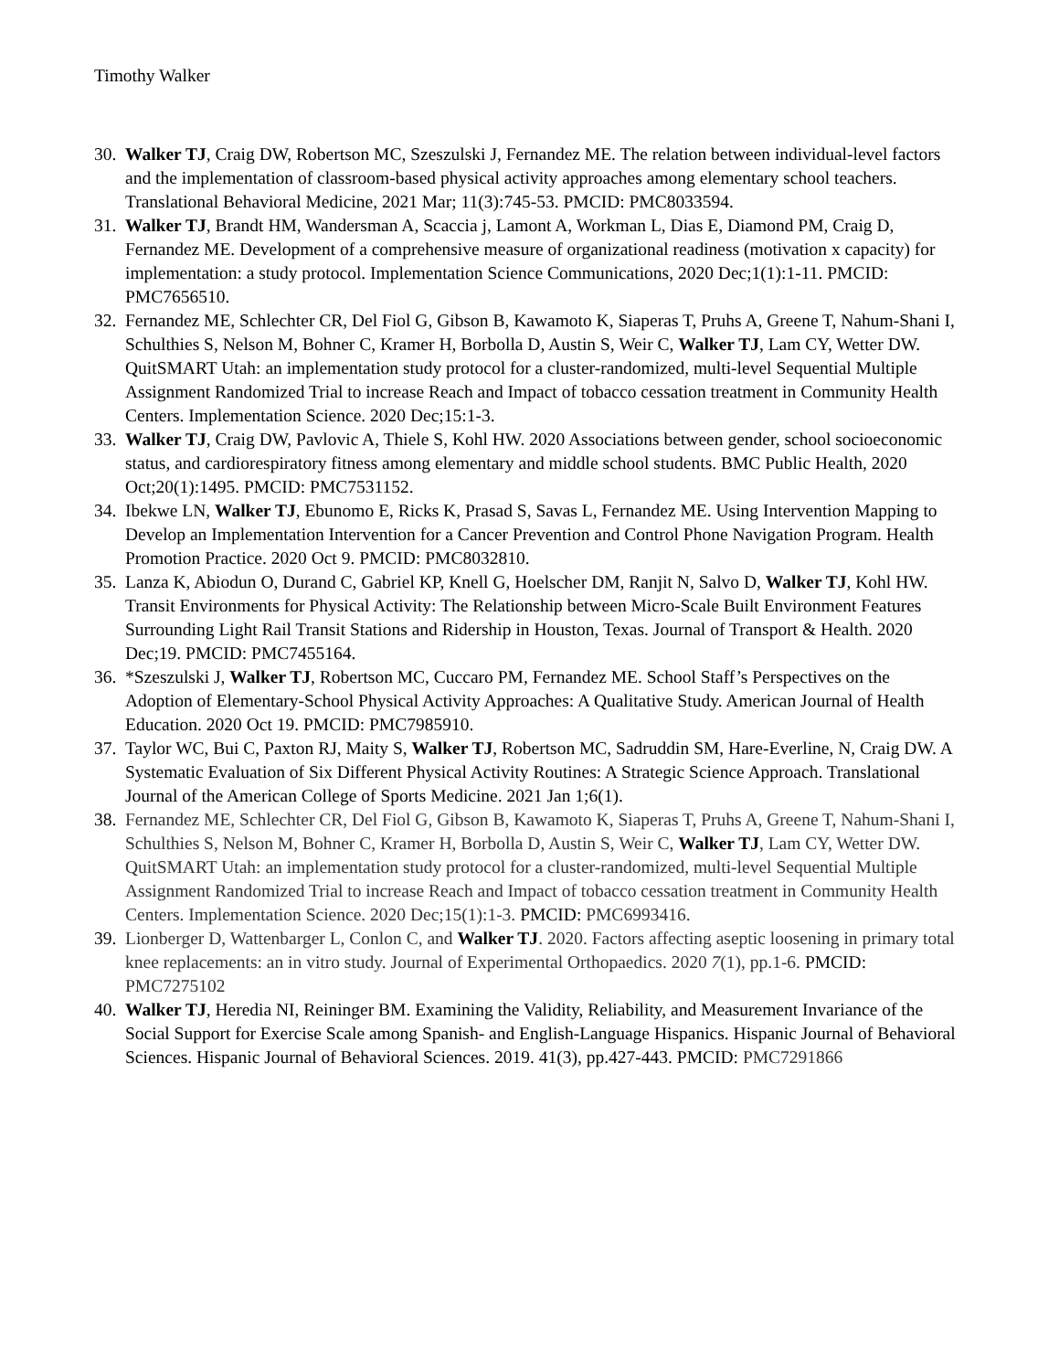Timothy Walker
30. Walker TJ, Craig DW, Robertson MC, Szeszulski J, Fernandez ME. The relation between individual-level factors and the implementation of classroom-based physical activity approaches among elementary school teachers. Translational Behavioral Medicine, 2021 Mar; 11(3):745-53. PMCID: PMC8033594.
31. Walker TJ, Brandt HM, Wandersman A, Scaccia j, Lamont A, Workman L, Dias E, Diamond PM, Craig D, Fernandez ME. Development of a comprehensive measure of organizational readiness (motivation x capacity) for implementation: a study protocol. Implementation Science Communications, 2020 Dec;1(1):1-11. PMCID: PMC7656510.
32. Fernandez ME, Schlechter CR, Del Fiol G, Gibson B, Kawamoto K, Siaperas T, Pruhs A, Greene T, Nahum-Shani I, Schulthies S, Nelson M, Bohner C, Kramer H, Borbolla D, Austin S, Weir C, Walker TJ, Lam CY, Wetter DW. QuitSMART Utah: an implementation study protocol for a cluster-randomized, multi-level Sequential Multiple Assignment Randomized Trial to increase Reach and Impact of tobacco cessation treatment in Community Health Centers. Implementation Science. 2020 Dec;15:1-3.
33. Walker TJ, Craig DW, Pavlovic A, Thiele S, Kohl HW. 2020 Associations between gender, school socioeconomic status, and cardiorespiratory fitness among elementary and middle school students. BMC Public Health, 2020 Oct;20(1):1495. PMCID: PMC7531152.
34. Ibekwe LN, Walker TJ, Ebunomo E, Ricks K, Prasad S, Savas L, Fernandez ME. Using Intervention Mapping to Develop an Implementation Intervention for a Cancer Prevention and Control Phone Navigation Program. Health Promotion Practice. 2020 Oct 9. PMCID: PMC8032810.
35. Lanza K, Abiodun O, Durand C, Gabriel KP, Knell G, Hoelscher DM, Ranjit N, Salvo D, Walker TJ, Kohl HW. Transit Environments for Physical Activity: The Relationship between Micro-Scale Built Environment Features Surrounding Light Rail Transit Stations and Ridership in Houston, Texas. Journal of Transport & Health. 2020 Dec;19. PMCID: PMC7455164.
36. *Szeszulski J, Walker TJ, Robertson MC, Cuccaro PM, Fernandez ME. School Staff’s Perspectives on the Adoption of Elementary-School Physical Activity Approaches: A Qualitative Study. American Journal of Health Education. 2020 Oct 19. PMCID: PMC7985910.
37. Taylor WC, Bui C, Paxton RJ, Maity S, Walker TJ, Robertson MC, Sadruddin SM, Hare-Everline, N, Craig DW. A Systematic Evaluation of Six Different Physical Activity Routines: A Strategic Science Approach. Translational Journal of the American College of Sports Medicine. 2021 Jan 1;6(1).
38. Fernandez ME, Schlechter CR, Del Fiol G, Gibson B, Kawamoto K, Siaperas T, Pruhs A, Greene T, Nahum-Shani I, Schulthies S, Nelson M, Bohner C, Kramer H, Borbolla D, Austin S, Weir C, Walker TJ, Lam CY, Wetter DW. QuitSMART Utah: an implementation study protocol for a cluster-randomized, multi-level Sequential Multiple Assignment Randomized Trial to increase Reach and Impact of tobacco cessation treatment in Community Health Centers. Implementation Science. 2020 Dec;15(1):1-3. PMCID: PMC6993416.
39. Lionberger D, Wattenbarger L, Conlon C, and Walker TJ. 2020. Factors affecting aseptic loosening in primary total knee replacements: an in vitro study. Journal of Experimental Orthopaedics. 2020 7(1), pp.1-6. PMCID: PMC7275102
40. Walker TJ, Heredia NI, Reininger BM. Examining the Validity, Reliability, and Measurement Invariance of the Social Support for Exercise Scale among Spanish- and English-Language Hispanics. Hispanic Journal of Behavioral Sciences. Hispanic Journal of Behavioral Sciences. 2019. 41(3), pp.427-443. PMCID: PMC7291866